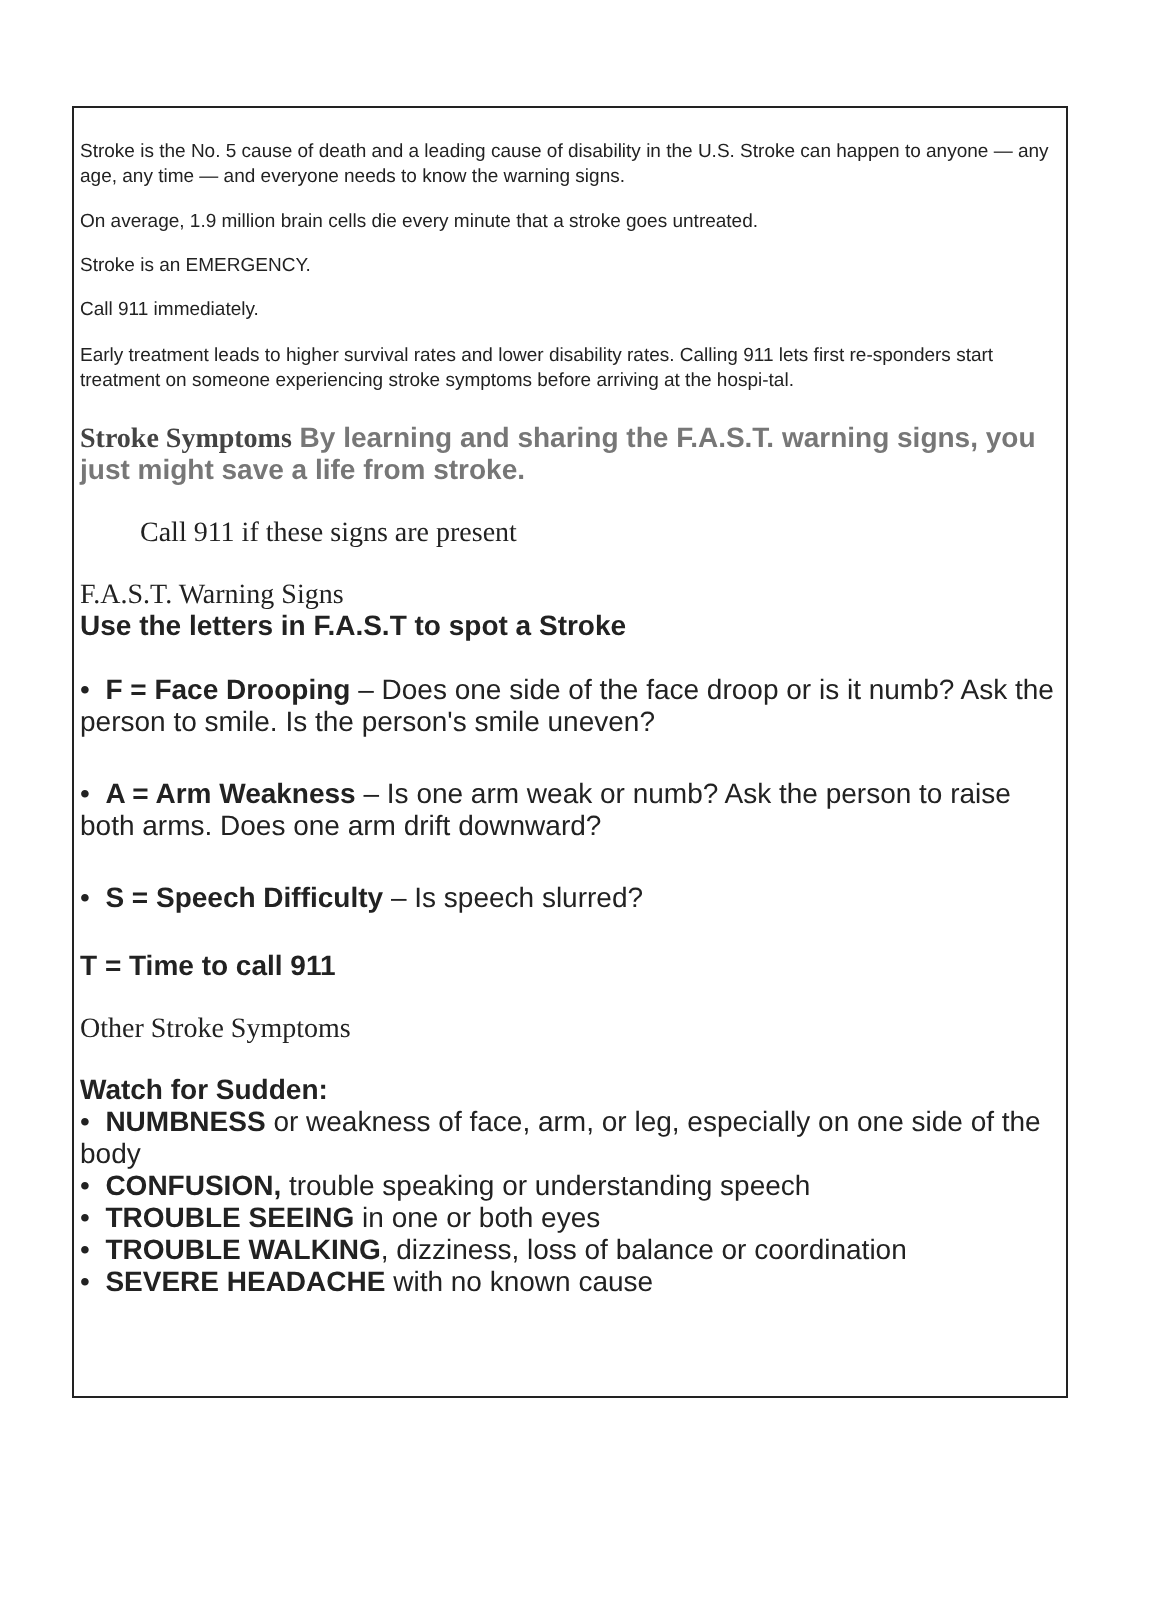Stroke is the No. 5 cause of death and a leading cause of disability in the U.S. Stroke can happen to anyone — any age, any time — and everyone needs to know the warning signs.
On average, 1.9 million brain cells die every minute that a stroke goes untreated.
Stroke is an EMERGENCY.
Call 911 immediately.
Early treatment leads to higher survival rates and lower disability rates. Calling 911 lets first re-sponders start treatment on someone experiencing stroke symptoms before arriving at the hospi-tal.
Stroke Symptoms By learning and sharing the F.A.S.T. warning signs, you just might save a life from stroke.
Call 911 if these signs are present
F.A.S.T. Warning Signs
Use the letters in F.A.S.T to spot a Stroke
• F = Face Drooping – Does one side of the face droop or is it numb? Ask the person to smile. Is the person's smile uneven?
• A = Arm Weakness – Is one arm weak or numb? Ask the person to raise both arms. Does one arm drift downward?
• S = Speech Difficulty – Is speech slurred?
T = Time to call 911
Other Stroke Symptoms
Watch for Sudden:
• NUMBNESS or weakness of face, arm, or leg, especially on one side of the body
• CONFUSION, trouble speaking or understanding speech
• TROUBLE SEEING in one or both eyes
• TROUBLE WALKING, dizziness, loss of balance or coordination
• SEVERE HEADACHE with no known cause